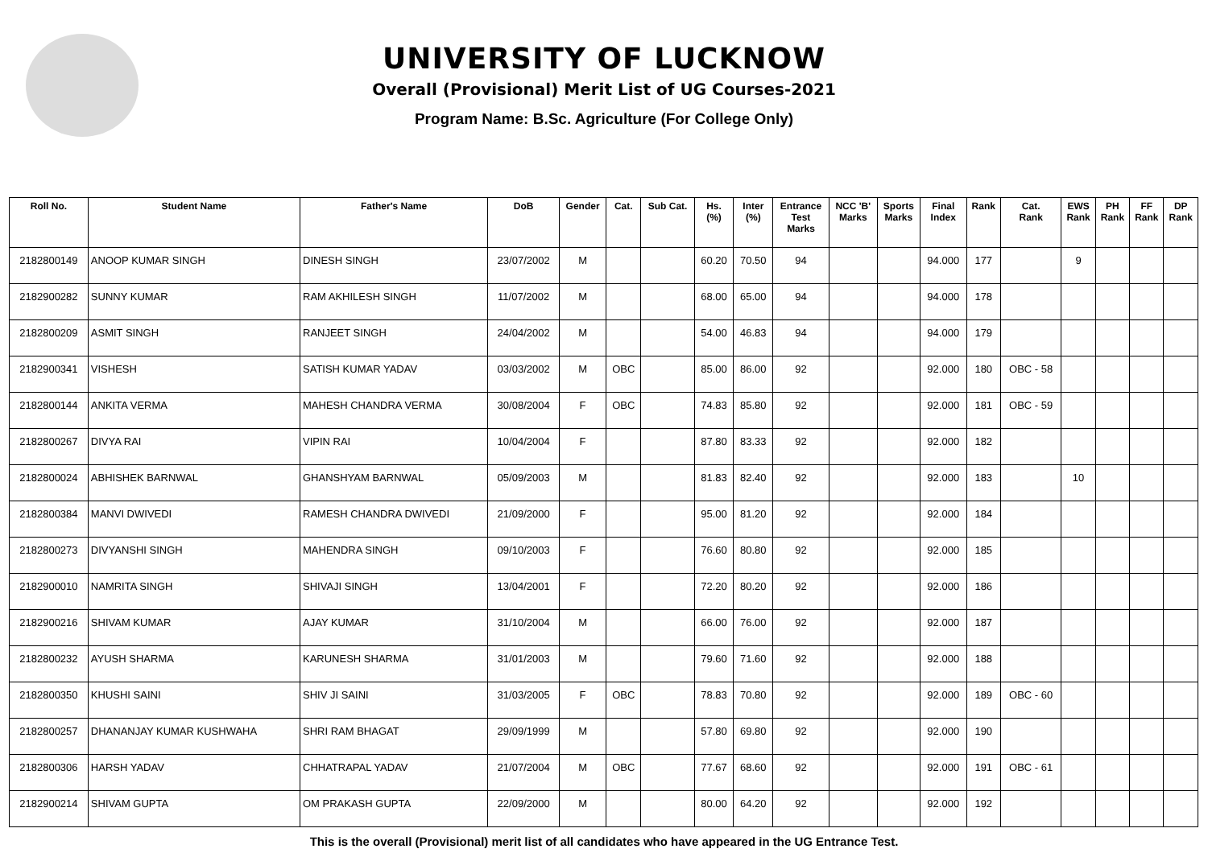UNIVERSITY OF LUCKNOW
Overall (Provisional) Merit List of UG Courses-2021
Program Name: B.Sc. Agriculture (For College Only)
| Roll No. | Student Name | Father's Name | DoB | Gender | Cat. | Sub Cat. | Hs. (%) | Inter (%) | Entrance Test Marks | NCC 'B' Marks | Sports Marks | Final Index | Rank | Cat. Rank | EWS Rank | PH Rank | FF Rank | DP Rank |
| --- | --- | --- | --- | --- | --- | --- | --- | --- | --- | --- | --- | --- | --- | --- | --- | --- | --- | --- |
| 2182800149 | ANOOP KUMAR SINGH | DINESH SINGH | 23/07/2002 | M | | | 60.20 | 70.50 | 94 | | | 94.000 | 177 | | 9 | | | |
| 2182900282 | SUNNY KUMAR | RAM AKHILESH SINGH | 11/07/2002 | M | | | 68.00 | 65.00 | 94 | | | 94.000 | 178 | | | | | |
| 2182800209 | ASMIT SINGH | RANJEET SINGH | 24/04/2002 | M | | | 54.00 | 46.83 | 94 | | | 94.000 | 179 | | | | | |
| 2182900341 | VISHESH | SATISH KUMAR YADAV | 03/03/2002 | M | OBC | | 85.00 | 86.00 | 92 | | | 92.000 | 180 | OBC - 58 | | | | |
| 2182800144 | ANKITA VERMA | MAHESH CHANDRA VERMA | 30/08/2004 | F | OBC | | 74.83 | 85.80 | 92 | | | 92.000 | 181 | OBC - 59 | | | | |
| 2182800267 | DIVYA RAI | VIPIN RAI | 10/04/2004 | F | | | 87.80 | 83.33 | 92 | | | 92.000 | 182 | | | | | |
| 2182800024 | ABHISHEK BARNWAL | GHANSHYAM BARNWAL | 05/09/2003 | M | | | 81.83 | 82.40 | 92 | | | 92.000 | 183 | | 10 | | | |
| 2182800384 | MANVI DWIVEDI | RAMESH CHANDRA DWIVEDI | 21/09/2000 | F | | | 95.00 | 81.20 | 92 | | | 92.000 | 184 | | | | | |
| 2182800273 | DIVYANSHI SINGH | MAHENDRA SINGH | 09/10/2003 | F | | | 76.60 | 80.80 | 92 | | | 92.000 | 185 | | | | | |
| 2182900010 | NAMRITA SINGH | SHIVAJI SINGH | 13/04/2001 | F | | | 72.20 | 80.20 | 92 | | | 92.000 | 186 | | | | | |
| 2182900216 | SHIVAM KUMAR | AJAY KUMAR | 31/10/2004 | M | | | 66.00 | 76.00 | 92 | | | 92.000 | 187 | | | | | |
| 2182800232 | AYUSH SHARMA | KARUNESH SHARMA | 31/01/2003 | M | | | 79.60 | 71.60 | 92 | | | 92.000 | 188 | | | | | |
| 2182800350 | KHUSHI SAINI | SHIV JI SAINI | 31/03/2005 | F | OBC | | 78.83 | 70.80 | 92 | | | 92.000 | 189 | OBC - 60 | | | | |
| 2182800257 | DHANANJAY KUMAR KUSHWAHA | SHRI RAM BHAGAT | 29/09/1999 | M | | | 57.80 | 69.80 | 92 | | | 92.000 | 190 | | | | | |
| 2182800306 | HARSH YADAV | CHHATRAPAL YADAV | 21/07/2004 | M | OBC | | 77.67 | 68.60 | 92 | | | 92.000 | 191 | OBC - 61 | | | | |
| 2182900214 | SHIVAM GUPTA | OM PRAKASH GUPTA | 22/09/2000 | M | | | 80.00 | 64.20 | 92 | | | 92.000 | 192 | | | | | |
This is the overall (Provisional) merit list of all candidates who have appeared in the UG Entrance Test.